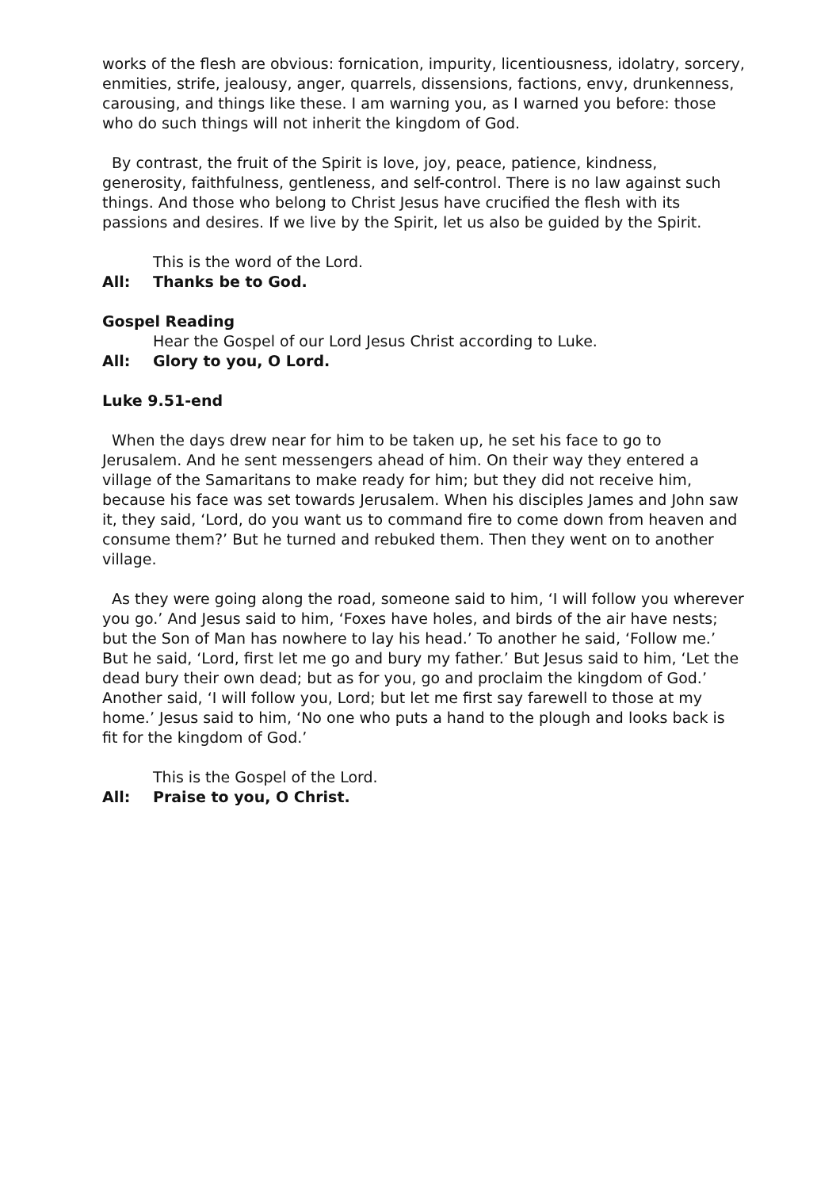works of the flesh are obvious: fornication, impurity, licentiousness, idolatry, sorcery, enmities, strife, jealousy, anger, quarrels, dissensions, factions, envy, drunkenness, carousing, and things like these. I am warning you, as I warned you before: those who do such things will not inherit the kingdom of God.
By contrast, the fruit of the Spirit is love, joy, peace, patience, kindness, generosity, faithfulness, gentleness, and self-control. There is no law against such things. And those who belong to Christ Jesus have crucified the flesh with its passions and desires. If we live by the Spirit, let us also be guided by the Spirit.
This is the word of the Lord.
All: Thanks be to God.
Gospel Reading
Hear the Gospel of our Lord Jesus Christ according to Luke.
All: Glory to you, O Lord.
Luke 9.51-end
When the days drew near for him to be taken up, he set his face to go to Jerusalem. And he sent messengers ahead of him. On their way they entered a village of the Samaritans to make ready for him; but they did not receive him, because his face was set towards Jerusalem. When his disciples James and John saw it, they said, ‘Lord, do you want us to command fire to come down from heaven and consume them?’ But he turned and rebuked them. Then they went on to another village.
As they were going along the road, someone said to him, ‘I will follow you wherever you go.’ And Jesus said to him, ‘Foxes have holes, and birds of the air have nests; but the Son of Man has nowhere to lay his head.’ To another he said, ‘Follow me.’ But he said, ‘Lord, first let me go and bury my father.’ But Jesus said to him, ‘Let the dead bury their own dead; but as for you, go and proclaim the kingdom of God.’ Another said, ‘I will follow you, Lord; but let me first say farewell to those at my home.’ Jesus said to him, ‘No one who puts a hand to the plough and looks back is fit for the kingdom of God.’
This is the Gospel of the Lord.
All: Praise to you, O Christ.